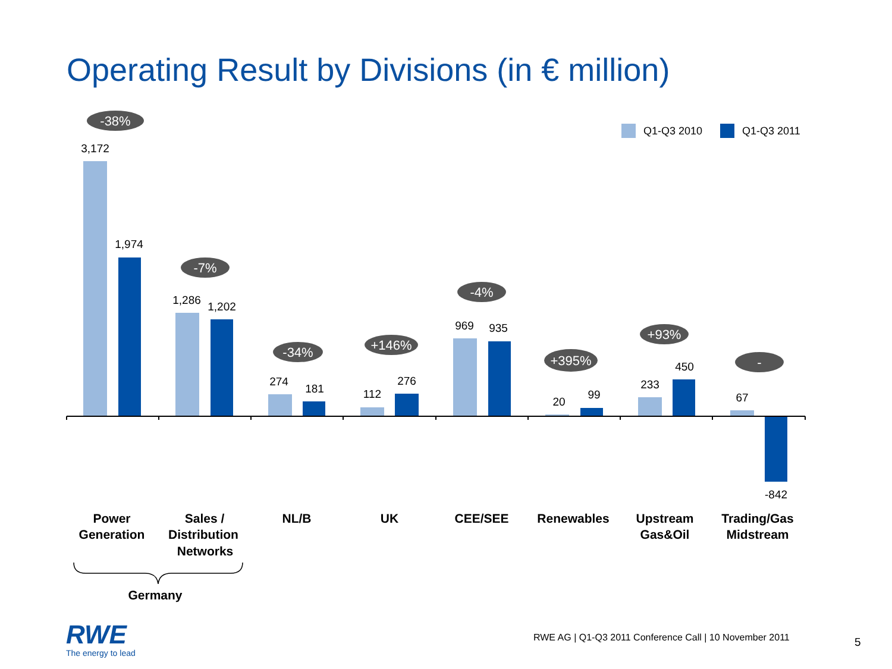Operating Result by Divisions (in € million)
Q1-Q3 2010
Q1-Q3 2011
3,172
1,974
1,286
1,202
274
181
112
276
969
935
20
99
233
450
67
-842
-38%
-7%
-34%
+146%
-4%
+395%
+93%
-
Power
Generation
Sales /
Distribution
Networks
NL/B
UK
CEE/SEE
Renewables
Upstream
Gas&Oil
Trading/Gas
Midstream
Germany
RWE
The energy to lead
RWE AG | Q1-Q3 2011 Conference Call | 10 November 2011
5